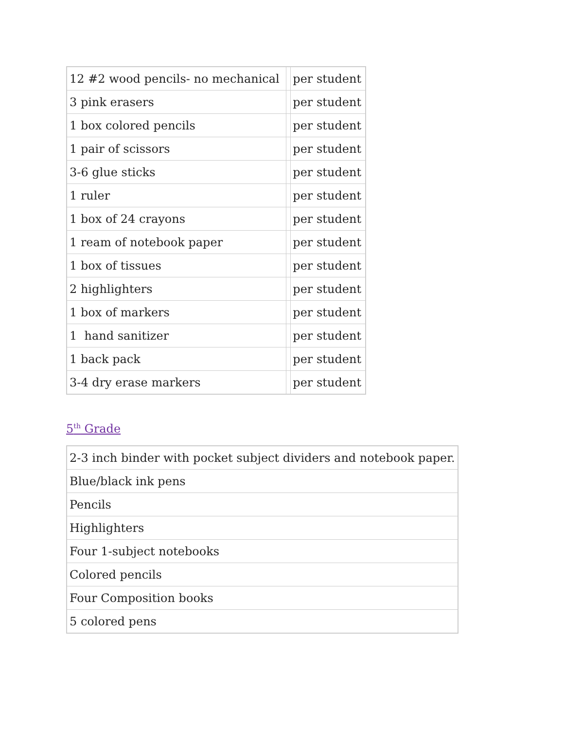| 12 #2 wood pencils- no mechanical | | per student |
| 3 pink erasers | | per student |
| 1 box colored pencils | | per student |
| 1 pair of scissors | | per student |
| 3-6 glue sticks | | per student |
| 1 ruler | | per student |
| 1 box of 24 crayons | | per student |
| 1 ream of notebook paper | | per student |
| 1 box of tissues | | per student |
| 2 highlighters | | per student |
| 1 box of markers | | per student |
| 1 hand sanitizer | | per student |
| 1 back pack | | per student |
| 3-4 dry erase markers | | per student |
5<sup>th</sup> Grade
| 2-3 inch binder with pocket subject dividers and notebook paper. |
| Blue/black ink pens |
| Pencils |
| Highlighters |
| Four 1-subject notebooks |
| Colored pencils |
| Four Composition books |
| 5 colored pens |